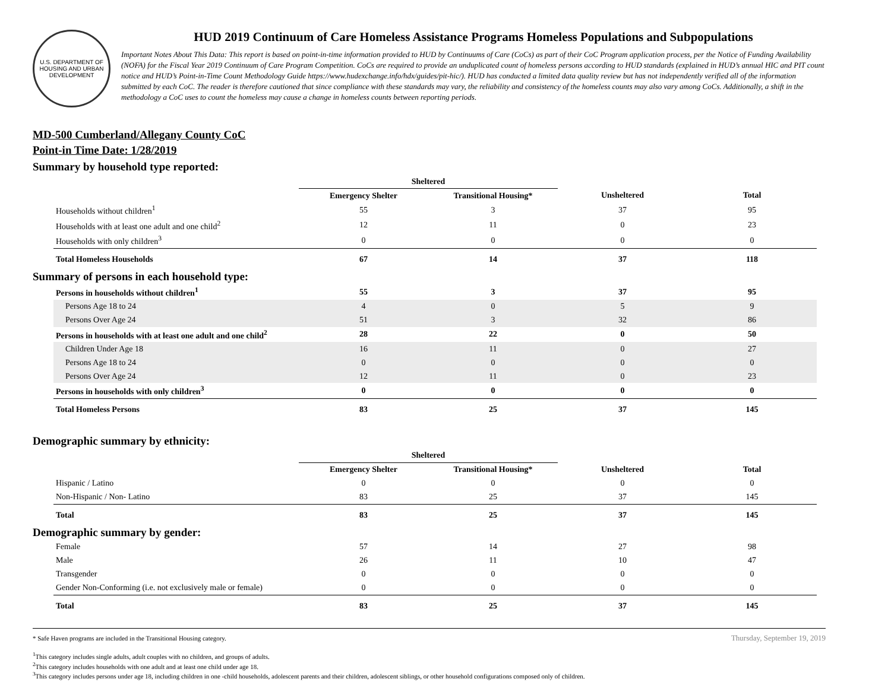U.S. DEPARTMENT OF HOUSING AND URBAN DEVELOPMENT
HUD 2019 Continuum of Care Homeless Assistance Programs Homeless Populations and Subpopulations
Important Notes About This Data: This report is based on point-in-time information provided to HUD by Continuums of Care (CoCs) as part of their CoC Program application process, per the Notice of Funding Availability (NOFA) for the Fiscal Year 2019 Continuum of Care Program Competition. CoCs are required to provide an unduplicated count of homeless persons according to HUD standards (explained in HUD’s annual HIC and PIT count notice and HUD’s Point-in-Time Count Methodology Guide https://www.hudexchange.info/hdx/guides/pit-hic/). HUD has conducted a limited data quality review but has not independently verified all of the information submitted by each CoC. The reader is therefore cautioned that since compliance with these standards may vary, the reliability and consistency of the homeless counts may also vary among CoCs. Additionally, a shift in the methodology a CoC uses to count the homeless may cause a change in homeless counts between reporting periods.
MD-500 Cumberland/Allegany County CoC
Point-in Time Date: 1/28/2019
Summary by household type reported:
| | Sheltered | | | |
| --- | --- | --- | --- | --- |
| | Emergency Shelter | Transitional Housing* | Unsheltered | Total |
| Households without children<sup>1</sup> | 55 | 3 | 37 | 95 |
| Households with at least one adult and one child<sup>2</sup> | 12 | 11 | 0 | 23 |
| Households with only children<sup>3</sup> | 0 | 0 | 0 | 0 |
| Total Homeless Households | 67 | 14 | 37 | 118 |
Summary of persons in each household type:
| Persons in households without children<sup>1</sup> | 55 | 3 | 37 | 95 |
| Persons Age 18 to 24 | 4 | 0 | 5 | 9 |
| Persons Over Age 24 | 51 | 3 | 32 | 86 |
| Persons in households with at least one adult and one child<sup>2</sup> | 28 | 22 | 0 | 50 |
| Children Under Age 18 | 16 | 11 | 0 | 27 |
| Persons Age 18 to 24 | 0 | 0 | 0 | 0 |
| Persons Over Age 24 | 12 | 11 | 0 | 23 |
| Persons in households with only children<sup>3</sup> | 0 | 0 | 0 | 0 |
| Total Homeless Persons | 83 | 25 | 37 | 145 |
Demographic summary by ethnicity:
| | Sheltered | | | |
| --- | --- | --- | --- | --- |
| | Emergency Shelter | Transitional Housing* | Unsheltered | Total |
| Hispanic / Latino | 0 | 0 | 0 | 0 |
| Non-Hispanic / Non- Latino | 83 | 25 | 37 | 145 |
| Total | 83 | 25 | 37 | 145 |
Demographic summary by gender:
| Female | 57 | 14 | 27 | 98 |
| Male | 26 | 11 | 10 | 47 |
| Transgender | 0 | 0 | 0 | 0 |
| Gender Non-Conforming (i.e. not exclusively male or female) | 0 | 0 | 0 | 0 |
| Total | 83 | 25 | 37 | 145 |
* Safe Haven programs are included in the Transitional Housing category.
<sup>1</sup> This category includes single adults, adult couples with no children, and groups of adults.
<sup>2</sup> This category includes households with one adult and at least one child under age 18.
<sup>3</sup> This category includes persons under age 18, including children in one -child households, adolescent parents and their children, adolescent siblings, or other household configurations composed only of children.
Thursday, September 19, 2019